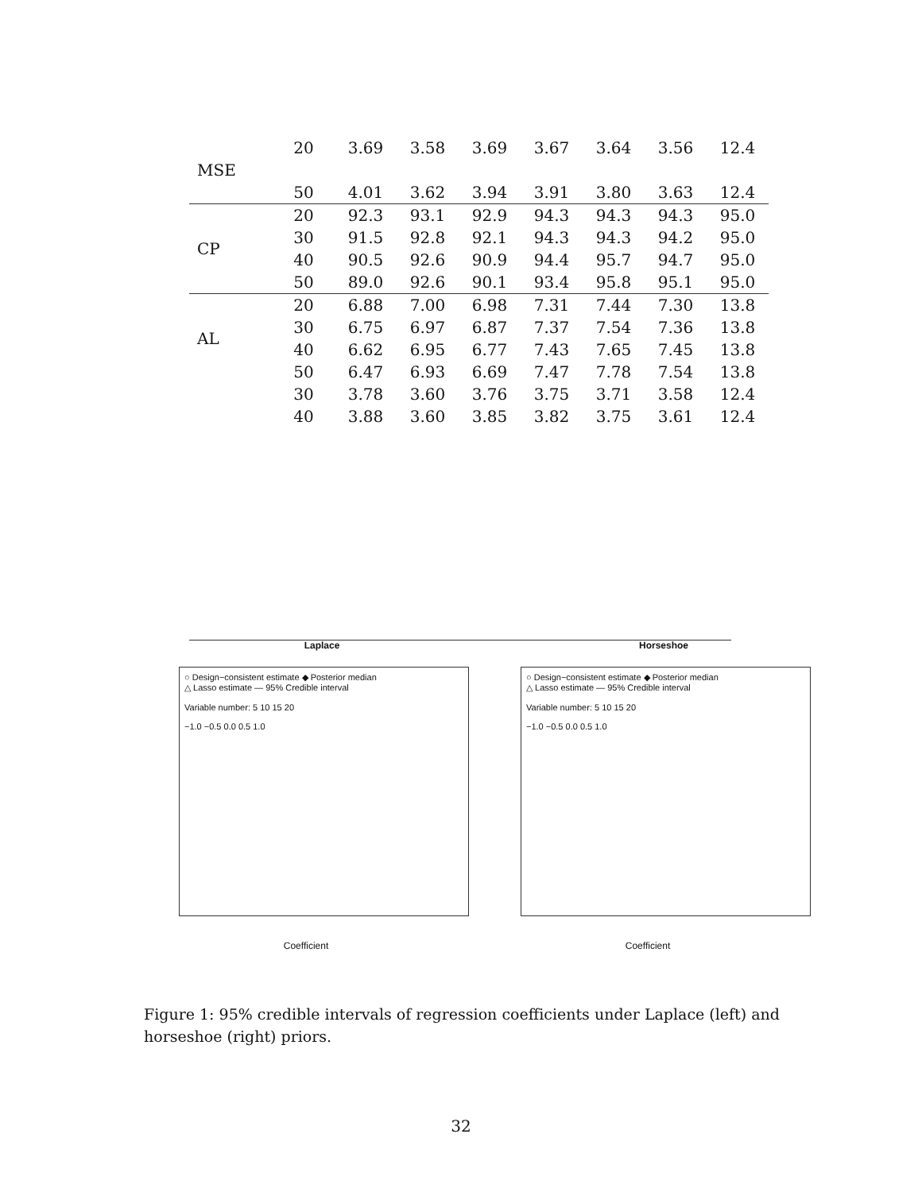| | 20 | 3.69 | 3.58 | 3.69 | 3.67 | 3.64 | 3.56 | 12.4 |
| MSE | | | | | | | | |
| | 50 | 4.01 | 3.62 | 3.94 | 3.91 | 3.80 | 3.63 | 12.4 |
| CP | 20 | 92.3 | 93.1 | 92.9 | 94.3 | 94.3 | 94.3 | 95.0 |
| | 30 | 91.5 | 92.8 | 92.1 | 94.3 | 94.3 | 94.2 | 95.0 |
| | 40 | 90.5 | 92.6 | 90.9 | 94.4 | 95.7 | 94.7 | 95.0 |
| | 50 | 89.0 | 92.6 | 90.1 | 93.4 | 95.8 | 95.1 | 95.0 |
| AL | 20 | 6.88 | 7.00 | 6.98 | 7.31 | 7.44 | 7.30 | 13.8 |
| | 30 | 6.75 | 6.97 | 6.87 | 7.37 | 7.54 | 7.36 | 13.8 |
| | 40 | 6.62 | 6.95 | 6.77 | 7.43 | 7.65 | 7.45 | 13.8 |
| | 50 | 6.47 | 6.93 | 6.69 | 7.47 | 7.78 | 7.54 | 13.8 |
| | 30 | 3.78 | 3.60 | 3.76 | 3.75 | 3.71 | 3.58 | 12.4 |
| | 40 | 3.88 | 3.60 | 3.85 | 3.82 | 3.75 | 3.61 | 12.4 |
Laplace
○ Design−consistent estimate ◆ Posterior median
△ Lasso estimate — 95% Credible interval
Variable number: 5 10 15 20
−1.0 −0.5 0.0 0.5 1.0
Coefficient
Horseshoe
○ Design−consistent estimate ◆ Posterior median
△ Lasso estimate — 95% Credible interval
Variable number: 5 10 15 20
−1.0 −0.5 0.0 0.5 1.0
Coefficient
Figure 1: 95% credible intervals of regression coefficients under Laplace (left) and horseshoe (right) priors.
32